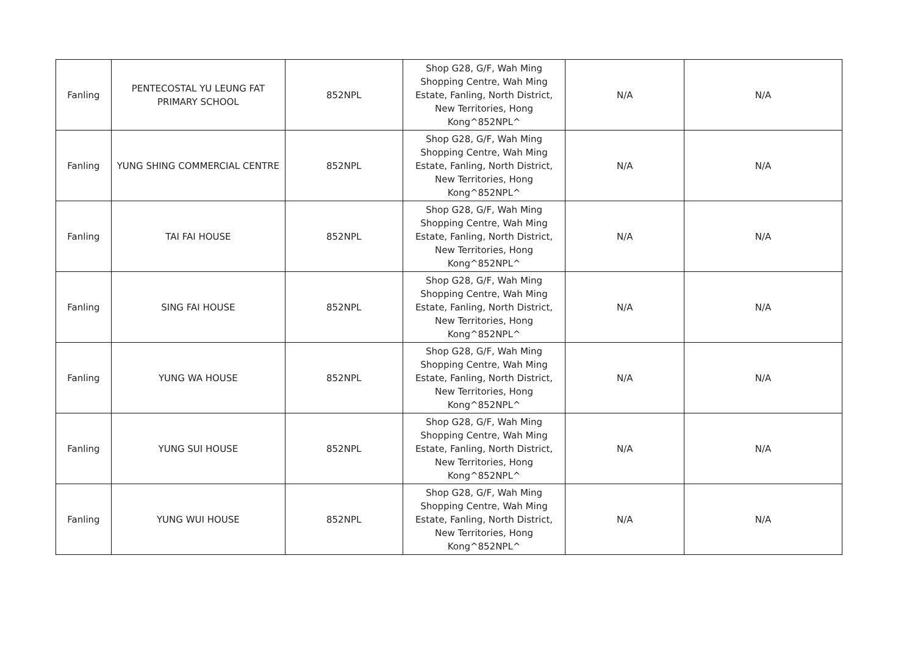| Fanling | PENTECOSTAL YU LEUNG FAT PRIMARY SCHOOL | 852NPL | Shop G28, G/F, Wah Ming Shopping Centre, Wah Ming Estate, Fanling, North District, New Territories, Hong Kong^852NPL^ | N/A | N/A |
| Fanling | YUNG SHING COMMERCIAL CENTRE | 852NPL | Shop G28, G/F, Wah Ming Shopping Centre, Wah Ming Estate, Fanling, North District, New Territories, Hong Kong^852NPL^ | N/A | N/A |
| Fanling | TAI FAI HOUSE | 852NPL | Shop G28, G/F, Wah Ming Shopping Centre, Wah Ming Estate, Fanling, North District, New Territories, Hong Kong^852NPL^ | N/A | N/A |
| Fanling | SING FAI HOUSE | 852NPL | Shop G28, G/F, Wah Ming Shopping Centre, Wah Ming Estate, Fanling, North District, New Territories, Hong Kong^852NPL^ | N/A | N/A |
| Fanling | YUNG WA HOUSE | 852NPL | Shop G28, G/F, Wah Ming Shopping Centre, Wah Ming Estate, Fanling, North District, New Territories, Hong Kong^852NPL^ | N/A | N/A |
| Fanling | YUNG SUI HOUSE | 852NPL | Shop G28, G/F, Wah Ming Shopping Centre, Wah Ming Estate, Fanling, North District, New Territories, Hong Kong^852NPL^ | N/A | N/A |
| Fanling | YUNG WUI HOUSE | 852NPL | Shop G28, G/F, Wah Ming Shopping Centre, Wah Ming Estate, Fanling, North District, New Territories, Hong Kong^852NPL^ | N/A | N/A |